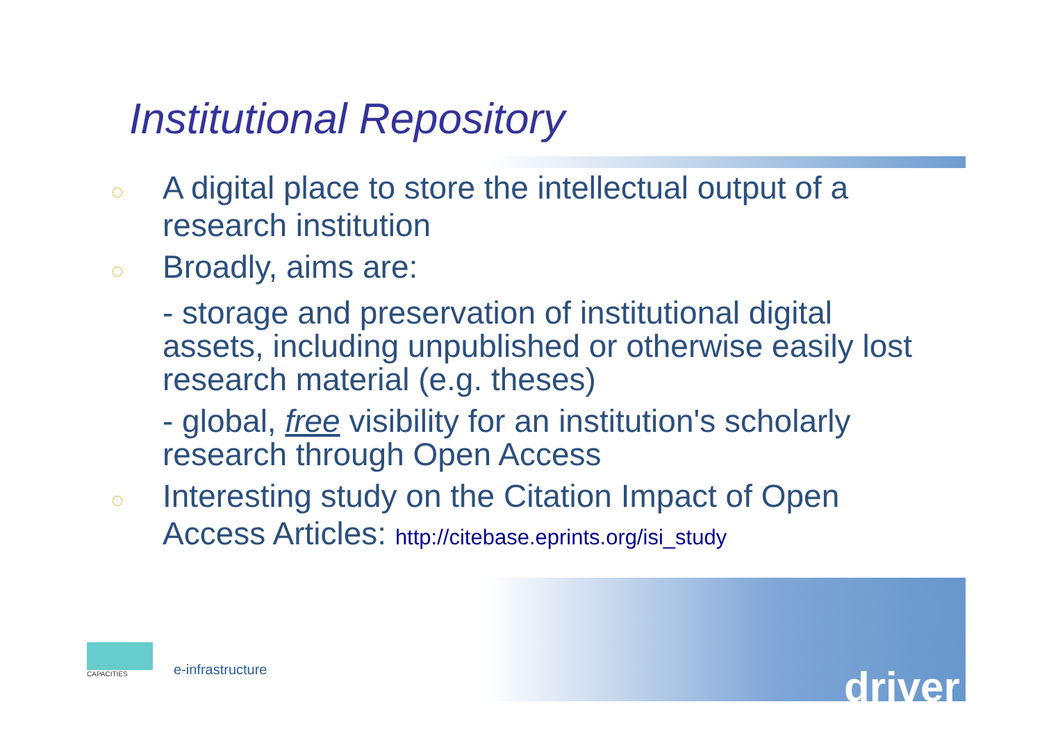Institutional Repository
◌ A digital place to store the intellectual output of a research institution
◌ Broadly, aims are:
- storage and preservation of institutional digital assets, including unpublished or otherwise easily lost research material (e.g. theses)
- global, free visibility for an institution's scholarly research through Open Access
◌ Interesting study on the Citation Impact of Open Access Articles: http://citebase.eprints.org/isi_study
CAPACITIES
e-infrastructure
driver